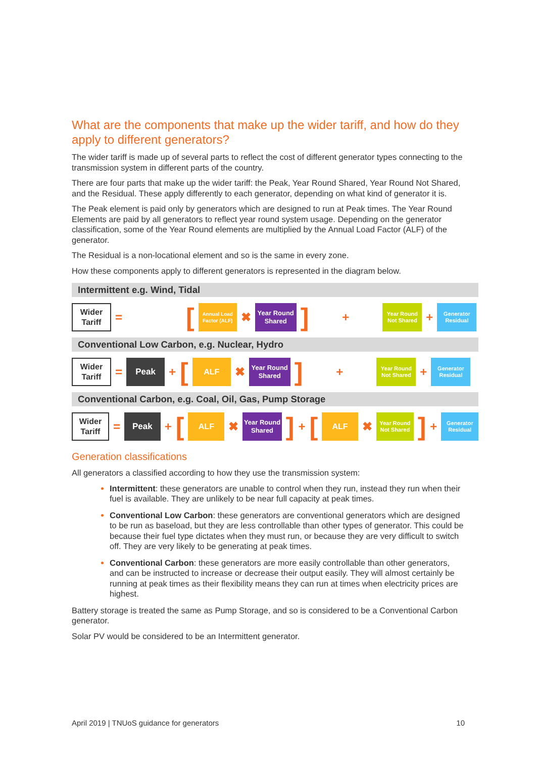What are the components that make up the wider tariff, and how do they apply to different generators?
The wider tariff is made up of several parts to reflect the cost of different generator types connecting to the transmission system in different parts of the country.
There are four parts that make up the wider tariff: the Peak, Year Round Shared, Year Round Not Shared, and the Residual. These apply differently to each generator, depending on what kind of generator it is.
The Peak element is paid only by generators which are designed to run at Peak times. The Year Round Elements are paid by all generators to reflect year round system usage. Depending on the generator classification, some of the Year Round elements are multiplied by the Annual Load Factor (ALF) of the generator.
The Residual is a non-locational element and so is the same in every zone.
How these components apply to different generators is represented in the diagram below.
Intermittent e.g. Wind, Tidal
Wider Tariff
=
[
Annual Load Factor (ALF)
✖
Year Round Shared
]
+
Year Round Not Shared
+
Generator Residual
Conventional Low Carbon, e.g. Nuclear, Hydro
Wider Tariff
=
Peak
+ [
ALF
✖
Year Round Shared
]
+
Year Round Not Shared
+
Generator Residual
Conventional Carbon, e.g. Coal, Oil, Gas, Pump Storage
Wider Tariff
=
Peak
+ [
ALF
✖
Year Round Shared
] + [
ALF
✖
Year Round Not Shared
] +
Generator Residual
Generation classifications
All generators a classified according to how they use the transmission system:
Intermittent: these generators are unable to control when they run, instead they run when their fuel is available. They are unlikely to be near full capacity at peak times.
Conventional Low Carbon: these generators are conventional generators which are designed to be run as baseload, but they are less controllable than other types of generator. This could be because their fuel type dictates when they must run, or because they are very difficult to switch off. They are very likely to be generating at peak times.
Conventional Carbon: these generators are more easily controllable than other generators, and can be instructed to increase or decrease their output easily. They will almost certainly be running at peak times as their flexibility means they can run at times when electricity prices are highest.
Battery storage is treated the same as Pump Storage, and so is considered to be a Conventional Carbon generator.
Solar PV would be considered to be an Intermittent generator.
April 2019 | TNUoS guidance for generators 10